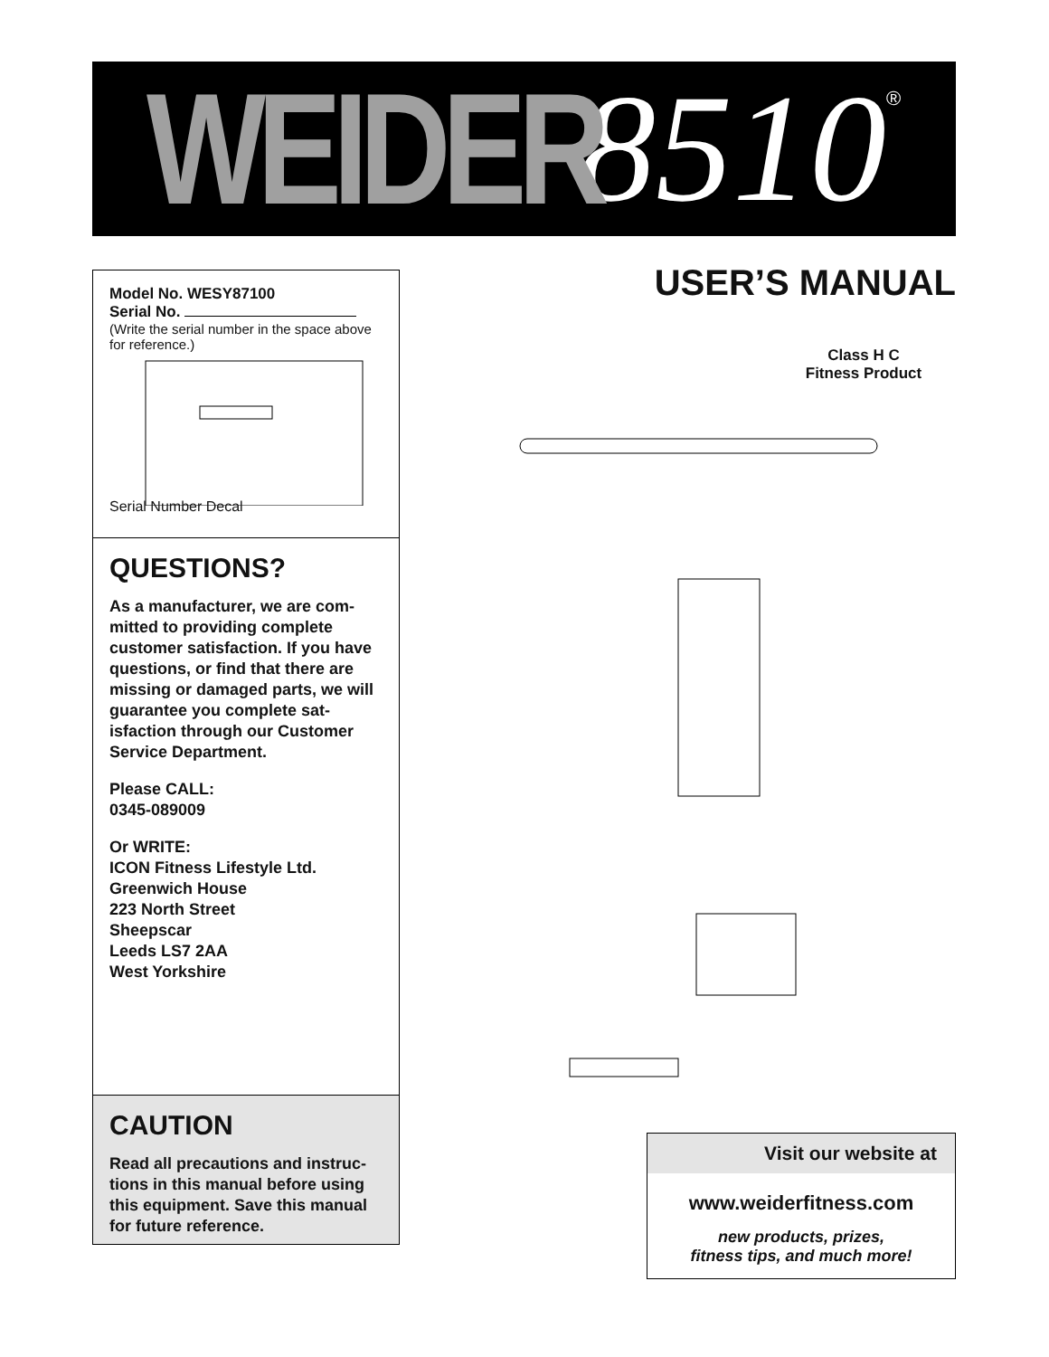WEIDER 8510 ®
Model No. WESY87100
Serial No.
(Write the serial number in the space above for reference.)
Serial Number Decal
QUESTIONS?
As a manufacturer, we are com-mitted to providing complete customer satisfaction. If you have questions, or find that there are missing or damaged parts, we will guarantee you complete sat-isfaction through our Customer Service Department.
Please CALL:
0345-089009
Or WRITE:
ICON Fitness Lifestyle Ltd.
Greenwich House
223 North Street
Sheepscar
Leeds LS7 2AA
West Yorkshire
CAUTION
Read all precautions and instruc-tions in this manual before using this equipment. Save this manual for future reference.
USER’S MANUAL
Class H C
Fitness Product
Visit our website at
www.weiderfitness.com
new products, prizes,
fitness tips, and much more!